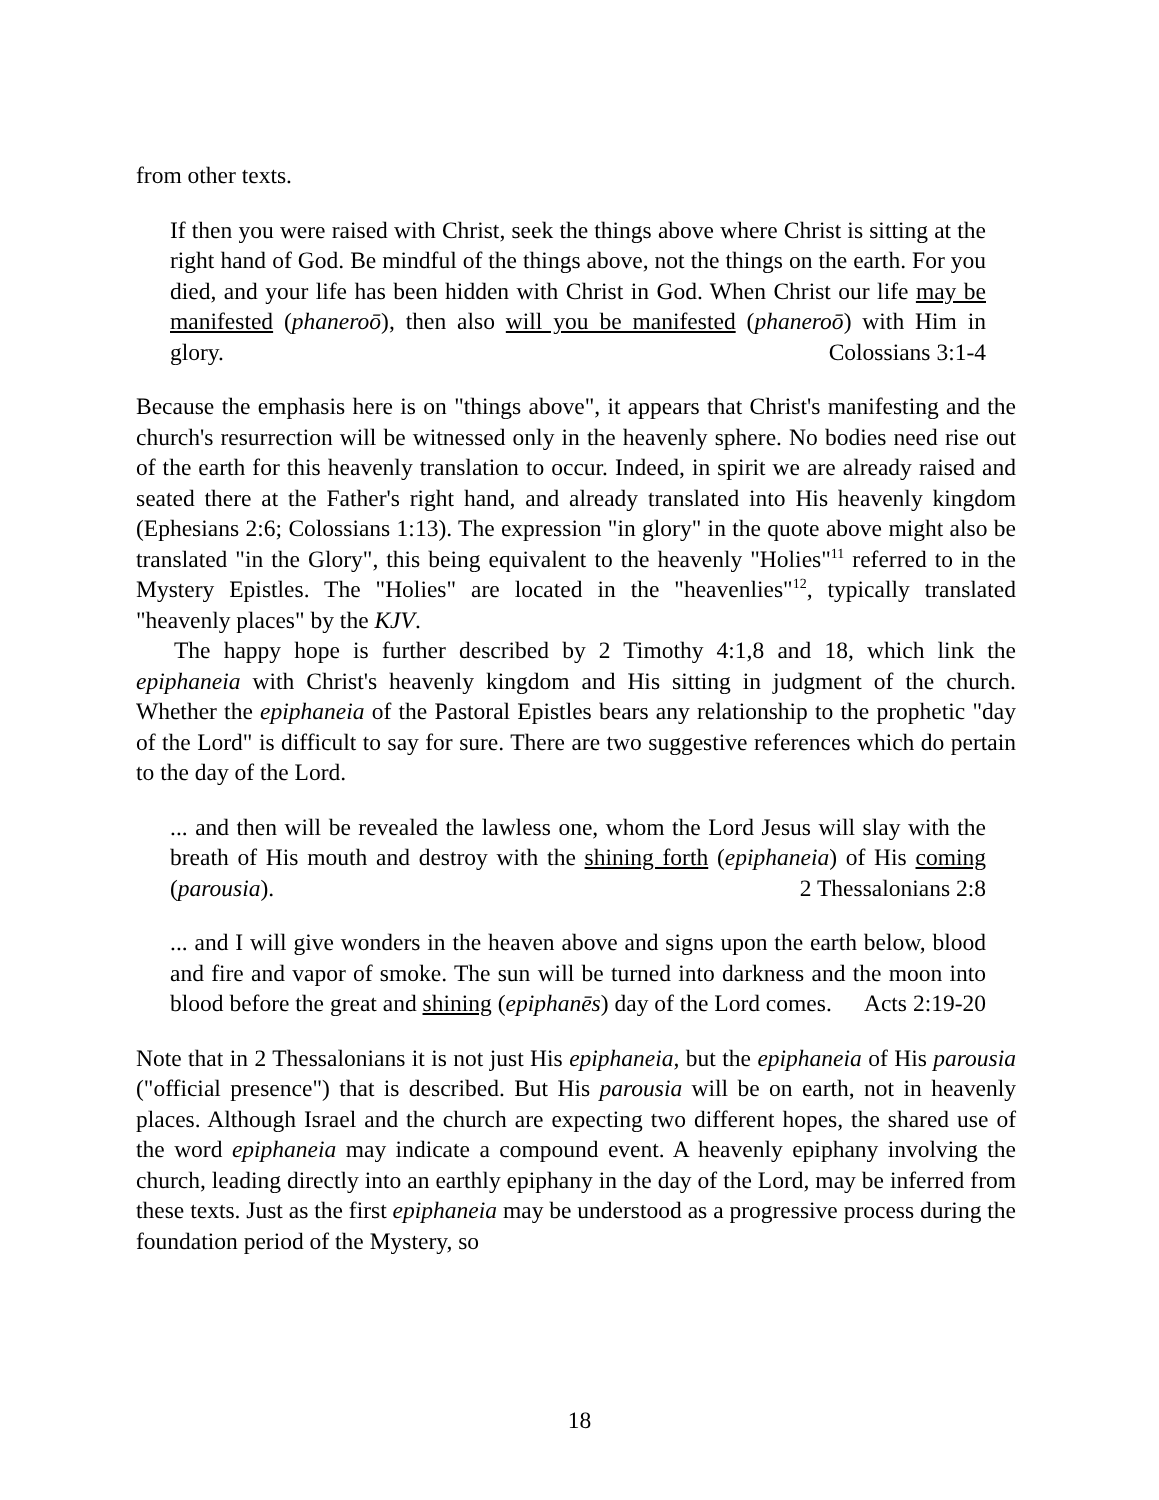from other texts.
If then you were raised with Christ, seek the things above where Christ is sitting at the right hand of God. Be mindful of the things above, not the things on the earth. For you died, and your life has been hidden with Christ in God. When Christ our life may be manifested (phaneroō), then also will you be manifested (phaneroō) with Him in glory. Colossians 3:1-4
Because the emphasis here is on "things above", it appears that Christ's manifesting and the church's resurrection will be witnessed only in the heavenly sphere. No bodies need rise out of the earth for this heavenly translation to occur. Indeed, in spirit we are already raised and seated there at the Father's right hand, and already translated into His heavenly kingdom (Ephesians 2:6; Colossians 1:13). The expression "in glory" in the quote above might also be translated "in the Glory", this being equivalent to the heavenly "Holies"<sup>11</sup> referred to in the Mystery Epistles. The "Holies" are located in the "heavenlies"<sup>12</sup>, typically translated "heavenly places" by the KJV.
The happy hope is further described by 2 Timothy 4:1,8 and 18, which link the epiphaneia with Christ's heavenly kingdom and His sitting in judgment of the church. Whether the epiphaneia of the Pastoral Epistles bears any relationship to the prophetic "day of the Lord" is difficult to say for sure. There are two suggestive references which do pertain to the day of the Lord.
... and then will be revealed the lawless one, whom the Lord Jesus will slay with the breath of His mouth and destroy with the shining forth (epiphaneia) of His coming (parousia). 2 Thessalonians 2:8
... and I will give wonders in the heaven above and signs upon the earth below, blood and fire and vapor of smoke. The sun will be turned into darkness and the moon into blood before the great and shining (epiphanēs) day of the Lord comes. Acts 2:19-20
Note that in 2 Thessalonians it is not just His epiphaneia, but the epiphaneia of His parousia ("official presence") that is described. But His parousia will be on earth, not in heavenly places. Although Israel and the church are expecting two different hopes, the shared use of the word epiphaneia may indicate a compound event. A heavenly epiphany involving the church, leading directly into an earthly epiphany in the day of the Lord, may be inferred from these texts. Just as the first epiphaneia may be understood as a progressive process during the foundation period of the Mystery, so
18